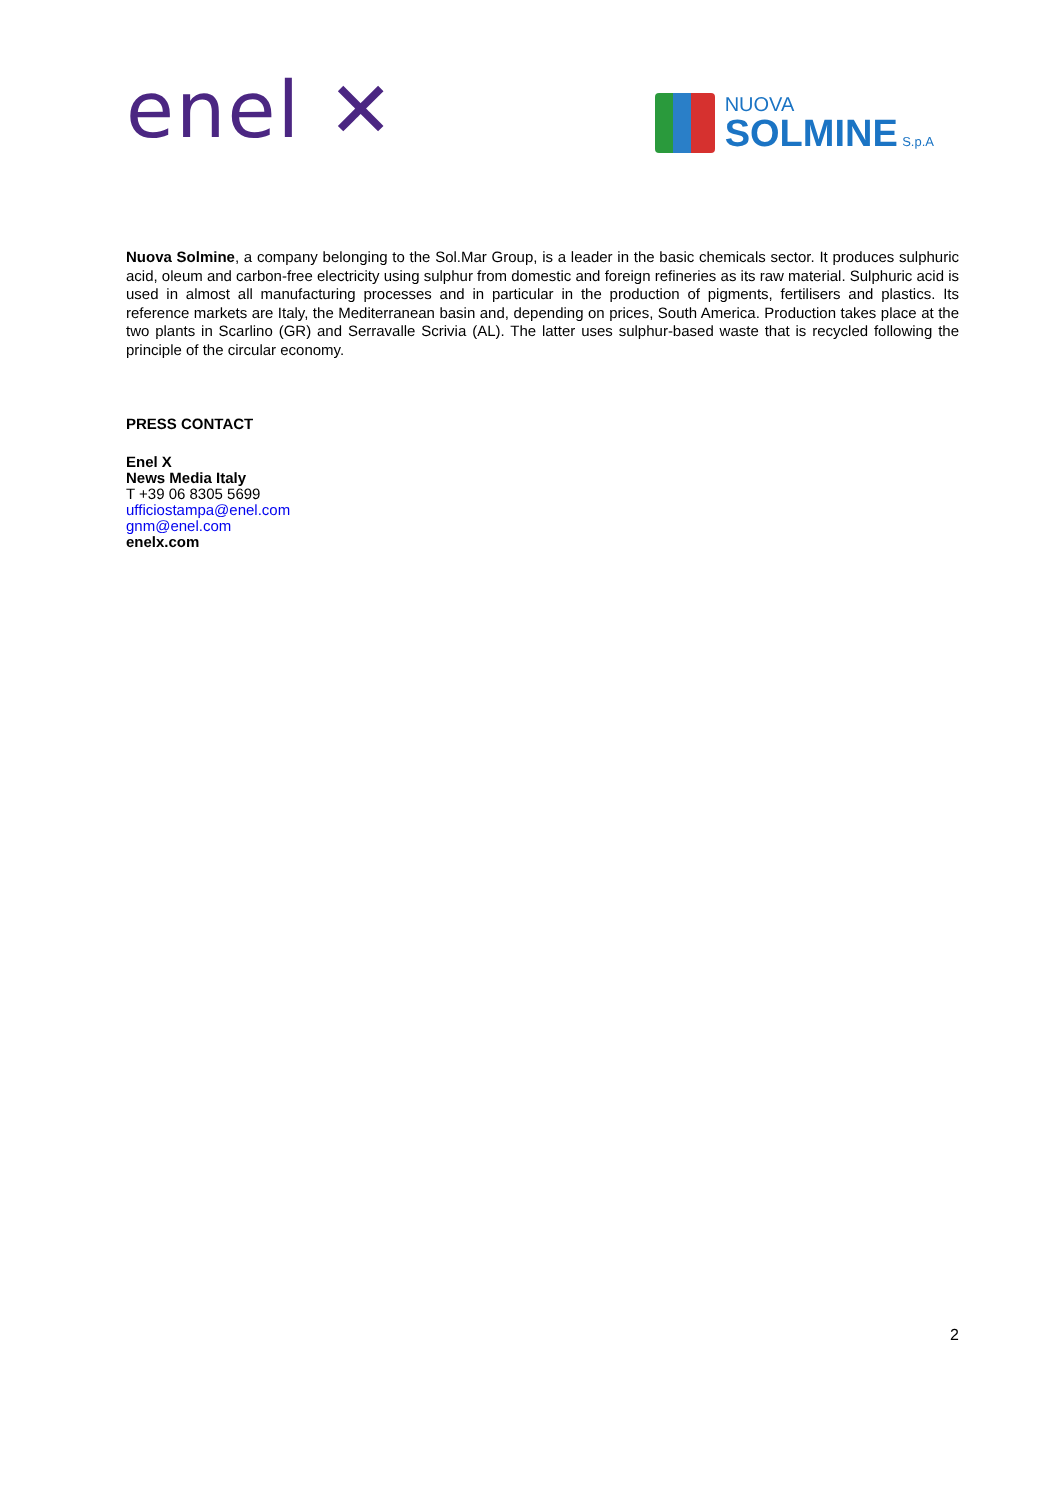enel ✕
NUOVA
SOLMINE S.p.A
Nuova Solmine, a company belonging to the Sol.Mar Group, is a leader in the basic chemicals sector. It produces sulphuric acid, oleum and carbon-free electricity using sulphur from domestic and foreign refineries as its raw material. Sulphuric acid is used in almost all manufacturing processes and in particular in the production of pigments, fertilisers and plastics. Its reference markets are Italy, the Mediterranean basin and, depending on prices, South America. Production takes place at the two plants in Scarlino (GR) and Serravalle Scrivia (AL). The latter uses sulphur-based waste that is recycled following the principle of the circular economy.
PRESS CONTACT
Enel X
News Media Italy
T +39 06 8305 5699
ufficiostampa@enel.com
gnm@enel.com
enelx.com
2